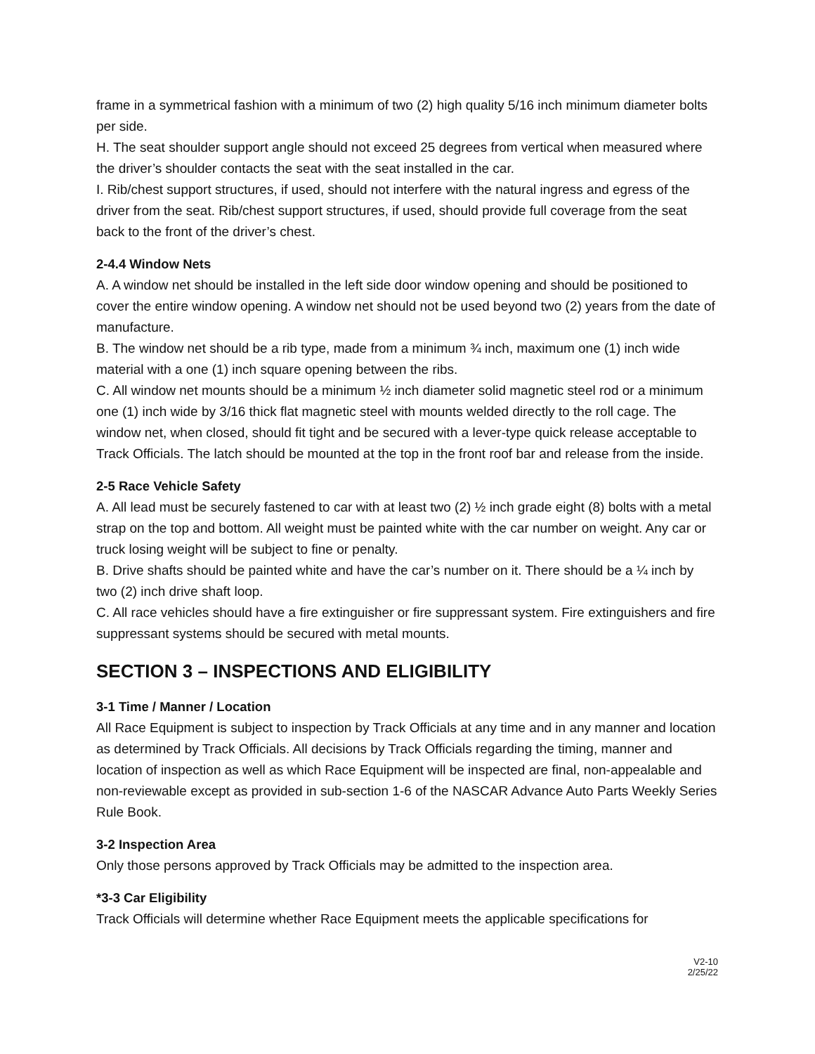frame in a symmetrical fashion with a minimum of two (2) high quality 5/16 inch minimum diameter bolts per side.
H. The seat shoulder support angle should not exceed 25 degrees from vertical when measured where the driver’s shoulder contacts the seat with the seat installed in the car.
I. Rib/chest support structures, if used, should not interfere with the natural ingress and egress of the driver from the seat. Rib/chest support structures, if used, should provide full coverage from the seat back to the front of the driver’s chest.
2-4.4 Window Nets
A. A window net should be installed in the left side door window opening and should be positioned to cover the entire window opening. A window net should not be used beyond two (2) years from the date of manufacture.
B. The window net should be a rib type, made from a minimum ¾ inch, maximum one (1) inch wide material with a one (1) inch square opening between the ribs.
C. All window net mounts should be a minimum ½ inch diameter solid magnetic steel rod or a minimum one (1) inch wide by 3/16 thick flat magnetic steel with mounts welded directly to the roll cage. The window net, when closed, should fit tight and be secured with a lever-type quick release acceptable to Track Officials. The latch should be mounted at the top in the front roof bar and release from the inside.
2-5 Race Vehicle Safety
A. All lead must be securely fastened to car with at least two (2) ½ inch grade eight (8) bolts with a metal strap on the top and bottom. All weight must be painted white with the car number on weight. Any car or truck losing weight will be subject to fine or penalty.
B. Drive shafts should be painted white and have the car’s number on it. There should be a ¼ inch by two (2) inch drive shaft loop.
C. All race vehicles should have a fire extinguisher or fire suppressant system. Fire extinguishers and fire suppressant systems should be secured with metal mounts.
SECTION 3 – INSPECTIONS AND ELIGIBILITY
3-1 Time / Manner / Location
All Race Equipment is subject to inspection by Track Officials at any time and in any manner and location as determined by Track Officials. All decisions by Track Officials regarding the timing, manner and location of inspection as well as which Race Equipment will be inspected are final, non-appealable and non-reviewable except as provided in sub-section 1-6 of the NASCAR Advance Auto Parts Weekly Series Rule Book.
3-2 Inspection Area
Only those persons approved by Track Officials may be admitted to the inspection area.
*3-3 Car Eligibility
Track Officials will determine whether Race Equipment meets the applicable specifications for
V2-10
2/25/22